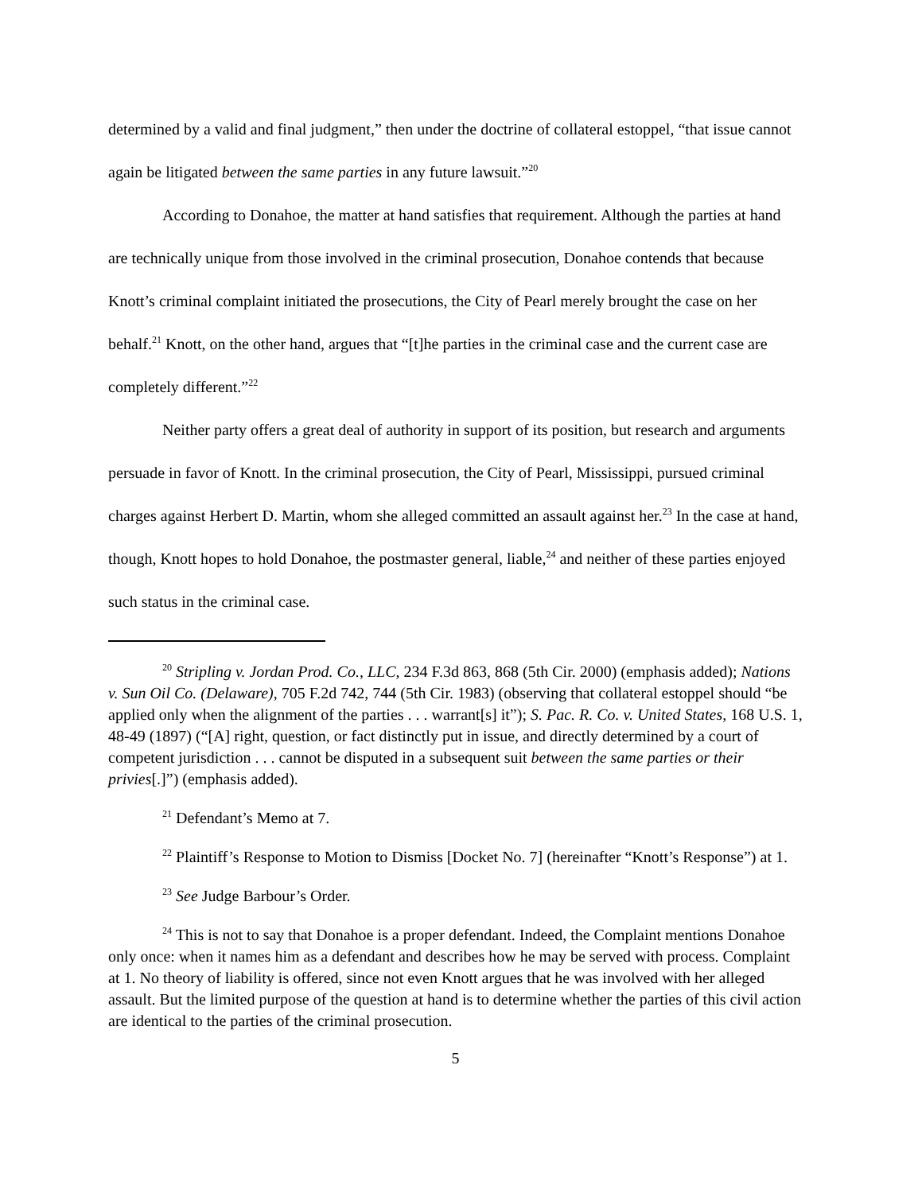determined by a valid and final judgment,” then under the doctrine of collateral estoppel, “that issue cannot again be litigated between the same parties in any future lawsuit.”<sup>20</sup>
According to Donahoe, the matter at hand satisfies that requirement. Although the parties at hand are technically unique from those involved in the criminal prosecution, Donahoe contends that because Knott’s criminal complaint initiated the prosecutions, the City of Pearl merely brought the case on her behalf.<sup>21</sup> Knott, on the other hand, argues that “[t]he parties in the criminal case and the current case are completely different.”<sup>22</sup>
Neither party offers a great deal of authority in support of its position, but research and arguments persuade in favor of Knott. In the criminal prosecution, the City of Pearl, Mississippi, pursued criminal charges against Herbert D. Martin, whom she alleged committed an assault against her.<sup>23</sup> In the case at hand, though, Knott hopes to hold Donahoe, the postmaster general, liable,<sup>24</sup> and neither of these parties enjoyed such status in the criminal case.
<sup>20</sup> Stripling v. Jordan Prod. Co., LLC, 234 F.3d 863, 868 (5th Cir. 2000) (emphasis added); Nations v. Sun Oil Co. (Delaware), 705 F.2d 742, 744 (5th Cir. 1983) (observing that collateral estoppel should “be applied only when the alignment of the parties . . . warrant[s] it”); S. Pac. R. Co. v. United States, 168 U.S. 1, 48-49 (1897) (“[A] right, question, or fact distinctly put in issue, and directly determined by a court of competent jurisdiction . . . cannot be disputed in a subsequent suit between the same parties or their privies[.]”) (emphasis added).
<sup>21</sup> Defendant’s Memo at 7.
<sup>22</sup> Plaintiff’s Response to Motion to Dismiss [Docket No. 7] (hereinafter “Knott’s Response”) at 1.
<sup>23</sup> See Judge Barbour’s Order.
<sup>24</sup> This is not to say that Donahoe is a proper defendant. Indeed, the Complaint mentions Donahoe only once: when it names him as a defendant and describes how he may be served with process. Complaint at 1. No theory of liability is offered, since not even Knott argues that he was involved with her alleged assault. But the limited purpose of the question at hand is to determine whether the parties of this civil action are identical to the parties of the criminal prosecution.
5